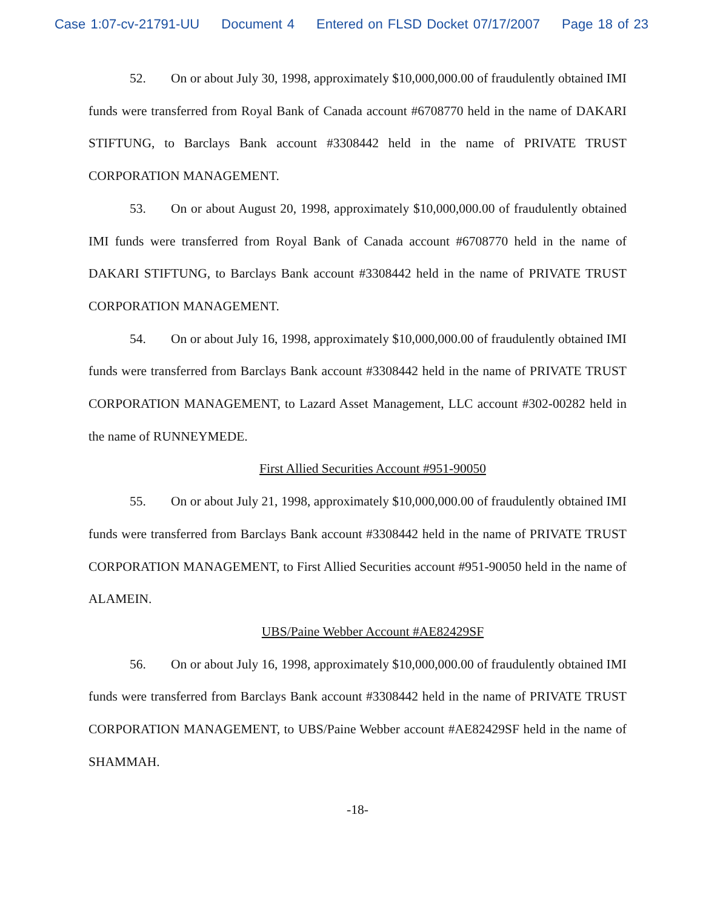Case 1:07-cv-21791-UU Document 4 Entered on FLSD Docket 07/17/2007 Page 18 of 23
52. On or about July 30, 1998, approximately $10,000,000.00 of fraudulently obtained IMI funds were transferred from Royal Bank of Canada account #6708770 held in the name of DAKARI STIFTUNG, to Barclays Bank account #3308442 held in the name of PRIVATE TRUST CORPORATION MANAGEMENT.
53. On or about August 20, 1998, approximately $10,000,000.00 of fraudulently obtained IMI funds were transferred from Royal Bank of Canada account #6708770 held in the name of DAKARI STIFTUNG, to Barclays Bank account #3308442 held in the name of PRIVATE TRUST CORPORATION MANAGEMENT.
54. On or about July 16, 1998, approximately $10,000,000.00 of fraudulently obtained IMI funds were transferred from Barclays Bank account #3308442 held in the name of PRIVATE TRUST CORPORATION MANAGEMENT, to Lazard Asset Management, LLC account #302-00282 held in the name of RUNNEYMEDE.
First Allied Securities Account #951-90050
55. On or about July 21, 1998, approximately $10,000,000.00 of fraudulently obtained IMI funds were transferred from Barclays Bank account #3308442 held in the name of PRIVATE TRUST CORPORATION MANAGEMENT, to First Allied Securities account #951-90050 held in the name of ALAMEIN.
UBS/Paine Webber Account #AE82429SF
56. On or about July 16, 1998, approximately $10,000,000.00 of fraudulently obtained IMI funds were transferred from Barclays Bank account #3308442 held in the name of PRIVATE TRUST CORPORATION MANAGEMENT, to UBS/Paine Webber account #AE82429SF held in the name of SHAMMAH.
-18-